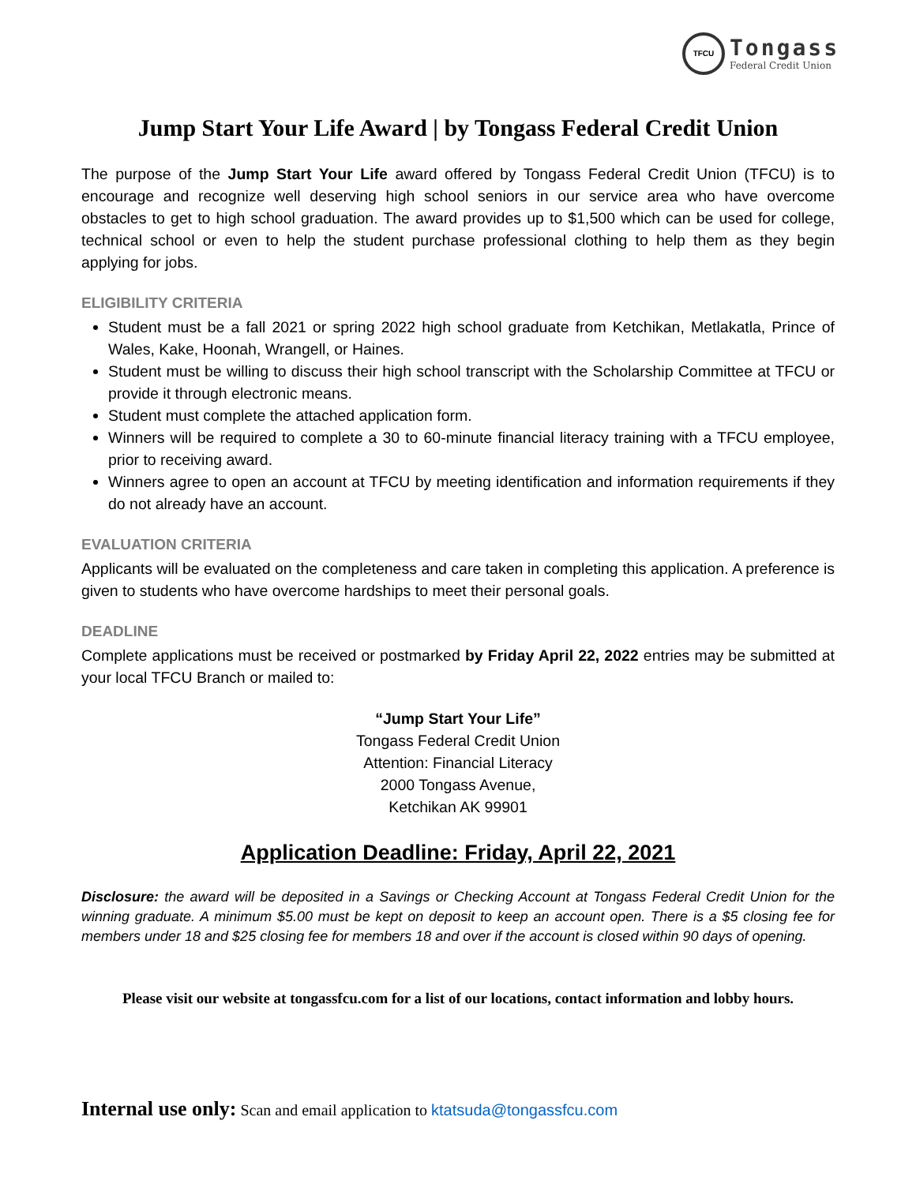TFCU
Tongass
Federal Credit Union
Jump Start Your Life Award | by Tongass Federal Credit Union
The purpose of the Jump Start Your Life award offered by Tongass Federal Credit Union (TFCU) is to encourage and recognize well deserving high school seniors in our service area who have overcome obstacles to get to high school graduation. The award provides up to $1,500 which can be used for college, technical school or even to help the student purchase professional clothing to help them as they begin applying for jobs.
ELIGIBILITY CRITERIA
Student must be a fall 2021 or spring 2022 high school graduate from Ketchikan, Metlakatla, Prince of Wales, Kake, Hoonah, Wrangell, or Haines.
Student must be willing to discuss their high school transcript with the Scholarship Committee at TFCU or provide it through electronic means.
Student must complete the attached application form.
Winners will be required to complete a 30 to 60-minute financial literacy training with a TFCU employee, prior to receiving award.
Winners agree to open an account at TFCU by meeting identification and information requirements if they do not already have an account.
EVALUATION CRITERIA
Applicants will be evaluated on the completeness and care taken in completing this application. A preference is given to students who have overcome hardships to meet their personal goals.
DEADLINE
Complete applications must be received or postmarked by Friday April 22, 2022 entries may be submitted at your local TFCU Branch or mailed to:
“Jump Start Your Life”
Tongass Federal Credit Union
Attention: Financial Literacy
2000 Tongass Avenue,
Ketchikan AK 99901
Application Deadline: Friday, April 22, 2021
Disclosure: the award will be deposited in a Savings or Checking Account at Tongass Federal Credit Union for the winning graduate. A minimum $5.00 must be kept on deposit to keep an account open. There is a $5 closing fee for members under 18 and $25 closing fee for members 18 and over if the account is closed within 90 days of opening.
Please visit our website at tongassfcu.com for a list of our locations, contact information and lobby hours.
Internal use only: Scan and email application to ktatsuda@tongassfcu.com